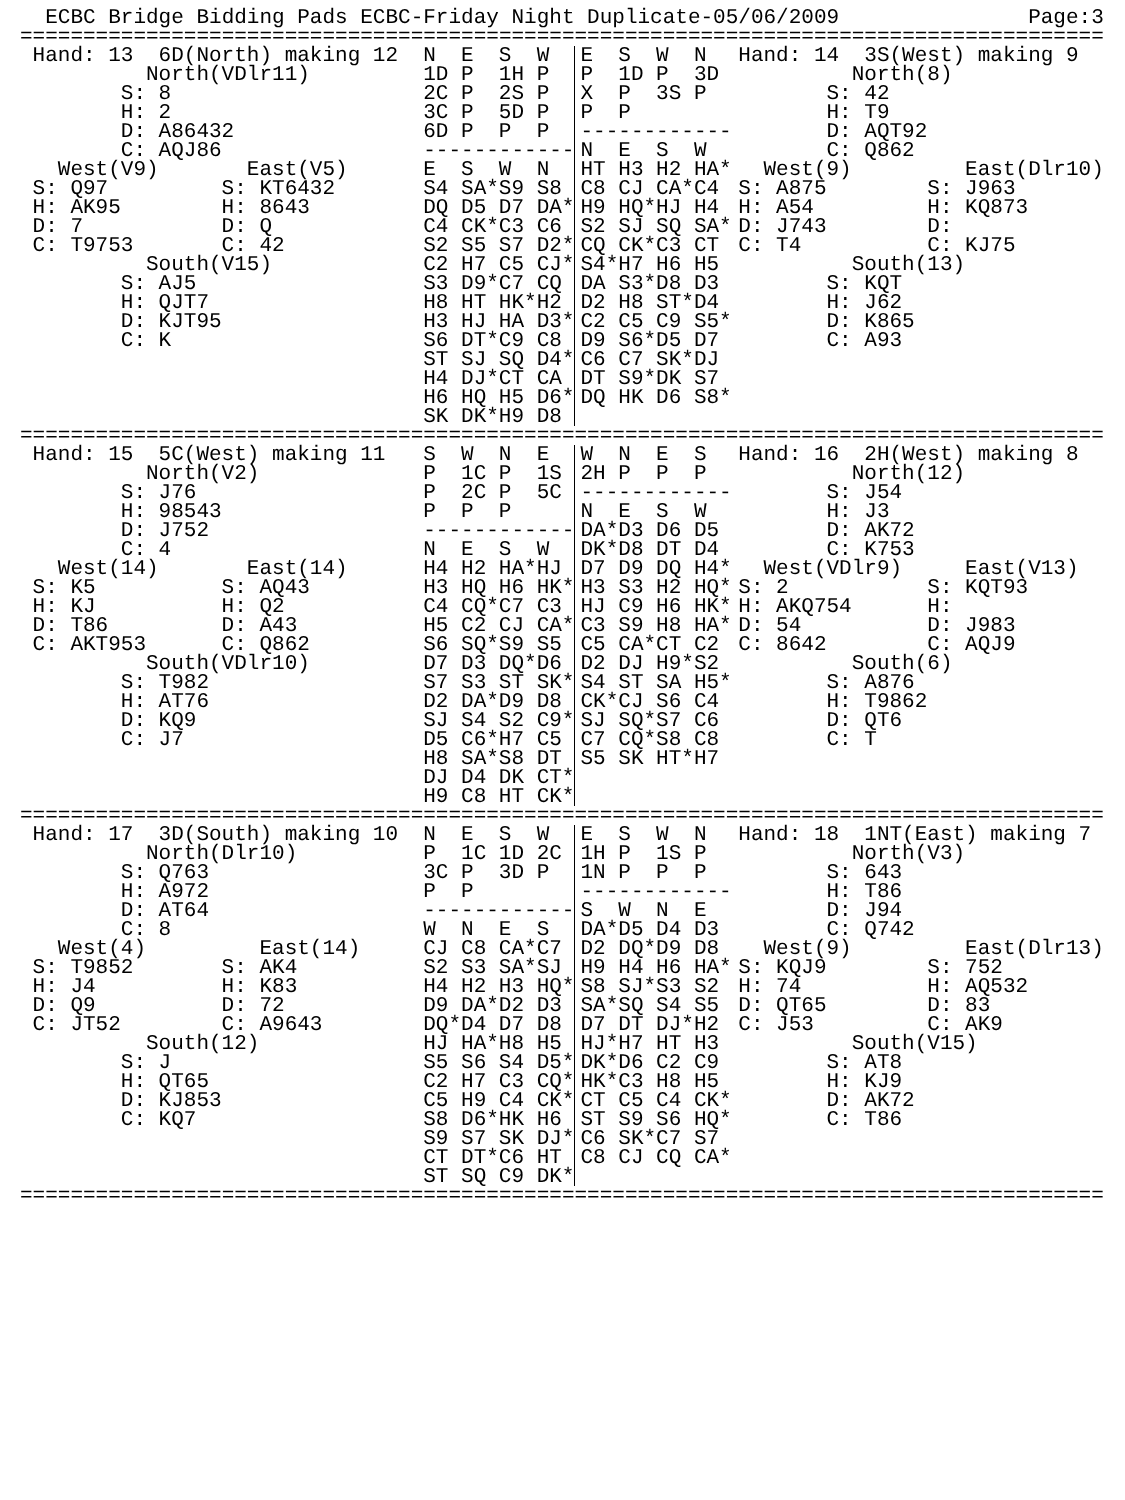ECBC Bridge Bidding Pads ECBC-Friday Night Duplicate-05/06/2009 Page:3
======================================================================================
 
Hand: 13  6D(North) making 12
         North(VDlr11)
       S: 8
       H: 2
       D: A86432
       C: AQJ86
  West(V9)       East(V5)
S: Q97         S: KT6432
H: AK95        H: 8643
D: 7           D: Q
C: T9753       C: 42
         South(V15)
       S: AJ5
       H: QJT7
       D: KJT95
       C: K
N  E  S  W
1D P  1H P
2C P  2S P
3C P  5D P
6D P  P  P
------------
E  S  W  N
S4 SA*S9 S8
DQ D5 D7 DA*
C4 CK*C3 C6
S2 S5 S7 D2*
C2 H7 C5 CJ*
S3 D9*C7 CQ
H8 HT HK*H2
H3 HJ HA D3*
S6 DT*C9 C8
ST SJ SQ D4*
H4 DJ*CT CA
H6 HQ H5 D6*
SK DK*H9 D8
E  S  W  N
P  1D P  3D
X  P  3S P
P  P
------------
N  E  S  W
HT H3 H2 HA*
C8 CJ CA*C4
H9 HQ*HJ H4
S2 SJ SQ SA*
CQ CK*C3 CT
S4*H7 H6 H5
DA S3*D8 D3
D2 H8 ST*D4
C2 C5 C9 S5*
D9 S6*D5 D7
C6 C7 SK*DJ
DT S9*DK S7
DQ HK D6 S8*
Hand: 14  3S(West) making 9
         North(8)
       S: 42
       H: T9
       D: AQT92
       C: Q862
  West(9)         East(Dlr10)
S: A875        S: J963
H: A54         H: KQ873
D: J743        D:
C: T4          C: KJ75
         South(13)
       S: KQT
       H: J62
       D: K865
       C: A93
======================================================================================
 
Hand: 15  5C(West) making 11
         North(V2)
       S: J76
       H: 98543
       D: J752
       C: 4
  West(14)       East(14)
S: K5          S: AQ43
H: KJ          H: Q2
D: T86         D: A43
C: AKT953      C: Q862
         South(VDlr10)
       S: T982
       H: AT76
       D: KQ9
       C: J7
S  W  N  E
P  1C P  1S
P  2C P  5C
P  P  P
------------
N  E  S  W
H4 H2 HA*HJ
H3 HQ H6 HK*
C4 CQ*C7 C3
H5 C2 CJ CA*
S6 SQ*S9 S5
D7 D3 DQ*D6
S7 S3 ST SK*
D2 DA*D9 D8
SJ S4 S2 C9*
D5 C6*H7 C5
H8 SA*S8 DT
DJ D4 DK CT*
H9 C8 HT CK*
W  N  E  S
2H P  P  P
------------
N  E  S  W
DA*D3 D6 D5
DK*D8 DT D4
D7 D9 DQ H4*
H3 S3 H2 HQ*
HJ C9 H6 HK*
C3 S9 H8 HA*
C5 CA*CT C2
D2 DJ H9*S2
S4 ST SA H5*
CK*CJ S6 C4
SJ SQ*S7 C6
C7 CQ*S8 C8
S5 SK HT*H7
Hand: 16  2H(West) making 8
         North(12)
       S: J54
       H: J3
       D: AK72
       C: K753
  West(VDlr9)     East(V13)
S: 2           S: KQT93
H: AKQ754      H:
D: 54          D: J983
C: 8642        C: AQJ9
         South(6)
       S: A876
       H: T9862
       D: QT6
       C: T
======================================================================================
 
Hand: 17  3D(South) making 10
         North(Dlr10)
       S: Q763
       H: A972
       D: AT64
       C: 8
  West(4)         East(14)
S: T9852       S: AK4
H: J4          H: K83
D: Q9          D: 72
C: JT52        C: A9643
         South(12)
       S: J
       H: QT65
       D: KJ853
       C: KQ7
N  E  S  W
P  1C 1D 2C
3C P  3D P
P  P
------------
W  N  E  S
CJ C8 CA*C7
S2 S3 SA*SJ
H4 H2 H3 HQ*
D9 DA*D2 D3
DQ*D4 D7 D8
HJ HA*H8 H5
S5 S6 S4 D5*
C2 H7 C3 CQ*
C5 H9 C4 CK*
S8 D6*HK H6
S9 S7 SK DJ*
CT DT*C6 HT
ST SQ C9 DK*
E  S  W  N
1H P  1S P
1N P  P  P
------------
S  W  N  E
DA*D5 D4 D3
D2 DQ*D9 D8
H9 H4 H6 HA*
S8 SJ*S3 S2
SA*SQ S4 S5
D7 DT DJ*H2
HJ*H7 HT H3
DK*D6 C2 C9
HK*C3 H8 H5
CT C5 C4 CK*
ST S9 S6 HQ*
C6 SK*C7 S7
C8 CJ CQ CA*
Hand: 18  1NT(East) making 7
         North(V3)
       S: 643
       H: T86
       D: J94
       C: Q742
  West(9)         East(Dlr13)
S: KQJ9        S: 752
H: 74          H: AQ532
D: QT65        D: 83
C: J53         C: AK9
         South(V15)
       S: AT8
       H: KJ9
       D: AK72
       C: T86
======================================================================================